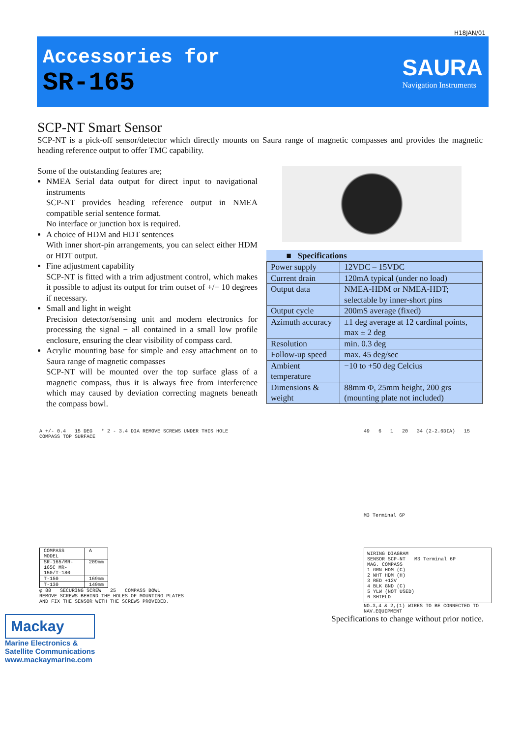H18JAN/01
Accessories for
SR-165
SAURA
Navigation Instruments
SCP-NT Smart Sensor
SCP-NT is a pick-off sensor/detector which directly mounts on Saura range of magnetic compasses and provides the magnetic heading reference output to offer TMC capability.
Some of the outstanding features are;
NMEA Serial data output for direct input to navigational instruments
SCP-NT provides heading reference output in NMEA compatible serial sentence format.
No interface or junction box is required.
A choice of HDM and HDT sentences
With inner short-pin arrangements, you can select either HDM or HDT output.
Fine adjustment capability
SCP-NT is fitted with a trim adjustment control, which makes it possible to adjust its output for trim outset of +/− 10 degrees if necessary.
Small and light in weight
Precision detector/sensing unit and modern electronics for processing the signal − all contained in a small low profile enclosure, ensuring the clear visibility of compass card.
Acrylic mounting base for simple and easy attachment on to Saura range of magnetic compasses
SCP-NT will be mounted over the top surface glass of a magnetic compass, thus it is always free from interference which may caused by deviation correcting magnets beneath the compass bowl.
| ■ Specifications | |
| --- | --- |
| Power supply | 12VDC – 15VDC |
| Current drain | 120mA typical (under no load) |
| Output data | NMEA-HDM or NMEA-HDT; selectable by inner-short pins |
| Output cycle | 200mS average (fixed) |
| Azimuth accuracy | ±1 deg average at 12 cardinal points, max ± 2 deg |
| Resolution | min. 0.3 deg |
| Follow-up speed | max. 45 deg/sec |
| Ambient temperature | −10 to +50 deg Celcius |
| Dimensions & weight | 88mm Φ, 25mm height, 200 grs (mounting plate not included) |
A +/- 0.4 15 DEG * 2 - 3.4 DIA REMOVE SCREWS UNDER THIS HOLE COMPASS TOP SURFACE
| COMPASS MODEL | A |
| SR-165/MR-165C MR-150/T-180 | 209mm |
| T-150 | 169mm |
| T-130 | 149mm |
φ 88 SECURING SCREW 25 COMPASS BOWL
REMOVE SCREWS BEHIND THE HOLES OF MOUNTING PLATES
AND FIX THE SENSOR WITH THE SCREWS PROVIDED.
49 6 1 20 34 (2-2.6DIA) 15
M3 Terminal 6P
WIRING DIAGRAM
SENSOR SCP-NT M3 Terminal 6P
MAG. COMPASS
1 GRN HDM (C)
2 WHT HDM (H)
3 RED +12V
4 BLK GND (C)
5 YLW (NOT USED)
6 SHIELD
NO.3,4 & 2,(1) WIRES TO BE CONNECTED TO NAV.EQUIPMENT
Mackay
Marine Electronics &
Satellite Communications
www.mackaymarine.com
Specifications to change without prior notice.